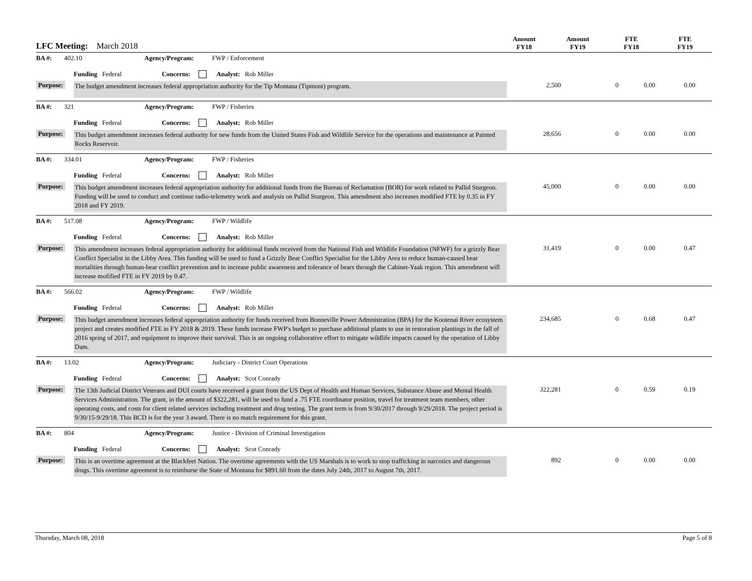LFC Meeting: March 2018
Amount
FY18
Amount
FY19
FTE
FY18
FTE
FY19
BA #: 402.10 Agency/Program: FWP / Enforcement
Funding Federal Concerns: Analyst: Rob Miller
Purpose:
The budget amendment increases federal appropriation authority for the Tip Montana (Tipmont) program.
2,500 0 0.00 0.00
BA #: 321 Agency/Program: FWP / Fisheries
Funding Federal Concerns: Analyst: Rob Miller
Purpose:
This budget amendment increases federal authority for new funds from the United States Fish and Wildlife Service for the operations and maintenance at Painted Rocks Reservoir.
28,656 0 0.00 0.00
BA #: 334.01 Agency/Program: FWP / Fisheries
Funding Federal Concerns: Analyst: Rob Miller
Purpose:
This budget amendment increases federal appropriation authority for additional funds from the Bureau of Reclamation (BOR) for work related to Pallid Sturgeon. Funding will be used to conduct and continue radio-telemetry work and analysis on Pallid Sturgeon. This amendment also increases modified FTE by 0.35 in FY 2018 and FY 2019.
45,000 0 0.00 0.00
BA #: 517.08 Agency/Program: FWP / Wildlife
Funding Federal Concerns: Analyst: Rob Miller
Purpose:
This amendment increases federal appropriation authority for additional funds received from the National Fish and Wildlife Foundation (NFWF) for a grizzly Bear Conflict Specialist in the Libby Area. This funding will be used to fund a Grizzly Bear Conflict Specialist for the Libby Area to reduce human-caused bear mortalities through human-bear conflict prevention and to increase public awareness and tolerance of bears through the Cabinet-Yaak region. This amendment will increase mofified FTE in FY 2019 by 0.47.
31,419 0 0.00 0.47
BA #: 566.02 Agency/Program: FWP / Wildlife
Funding Federal Concerns: Analyst: Rob Miller
Purpose:
This budget amendment increases federal appropriation authority for funds received from Bonneville Power Admnistration (BPA) for the Kootenai River ecosystem project and creates modified FTE in FY 2018 & 2019. These funds increase FWP's budget to purchase additional plants to use in restoration plantings in the fall of 2016 spring of 2017, and equipment to improve their survival. This is an ongoing collaborative effort to mitigate wildlife impacts caused by the operation of Libby Dam.
234,685 0 0.68 0.47
BA #: 13.02 Agency/Program: Judiciary - District Court Operations
Funding Federal Concerns: Analyst: Scot Conrady
Purpose:
The 13th Judicial District Veterans and DUI courts have received a grant from the US Dept of Health and Human Services, Substance Abuse and Mental Health Services Administration. The grant, in the amount of $322,281, will be used to fund a .75 FTE coordinator position, travel for treatment team members, other operating costs, and costs for client related services including treatment and drug testing. The grant term is from 9/30/2017 through 9/29/2018. The project period is 9/30/15-9/29/18. This BCD is for the year 3 award. There is no match requirement for this grant.
322,281 0 0.59 0.19
BA #: 804 Agency/Program: Justice - Division of Criminal Investigation
Funding Federal Concerns: Analyst: Scot Conrady
Purpose:
This is an overtime agreement at the Blackfeet Nation. The overtime agreements with the US Marshals is to work to stop trafficking in narcotics and dangerous drugs. This overtime agreement is to reimburse the State of Montana for $891.60 from the dates July 24th, 2017 to August 7th, 2017.
892 0 0.00 0.00
Thursday, March 08, 2018 Page 5 of 8